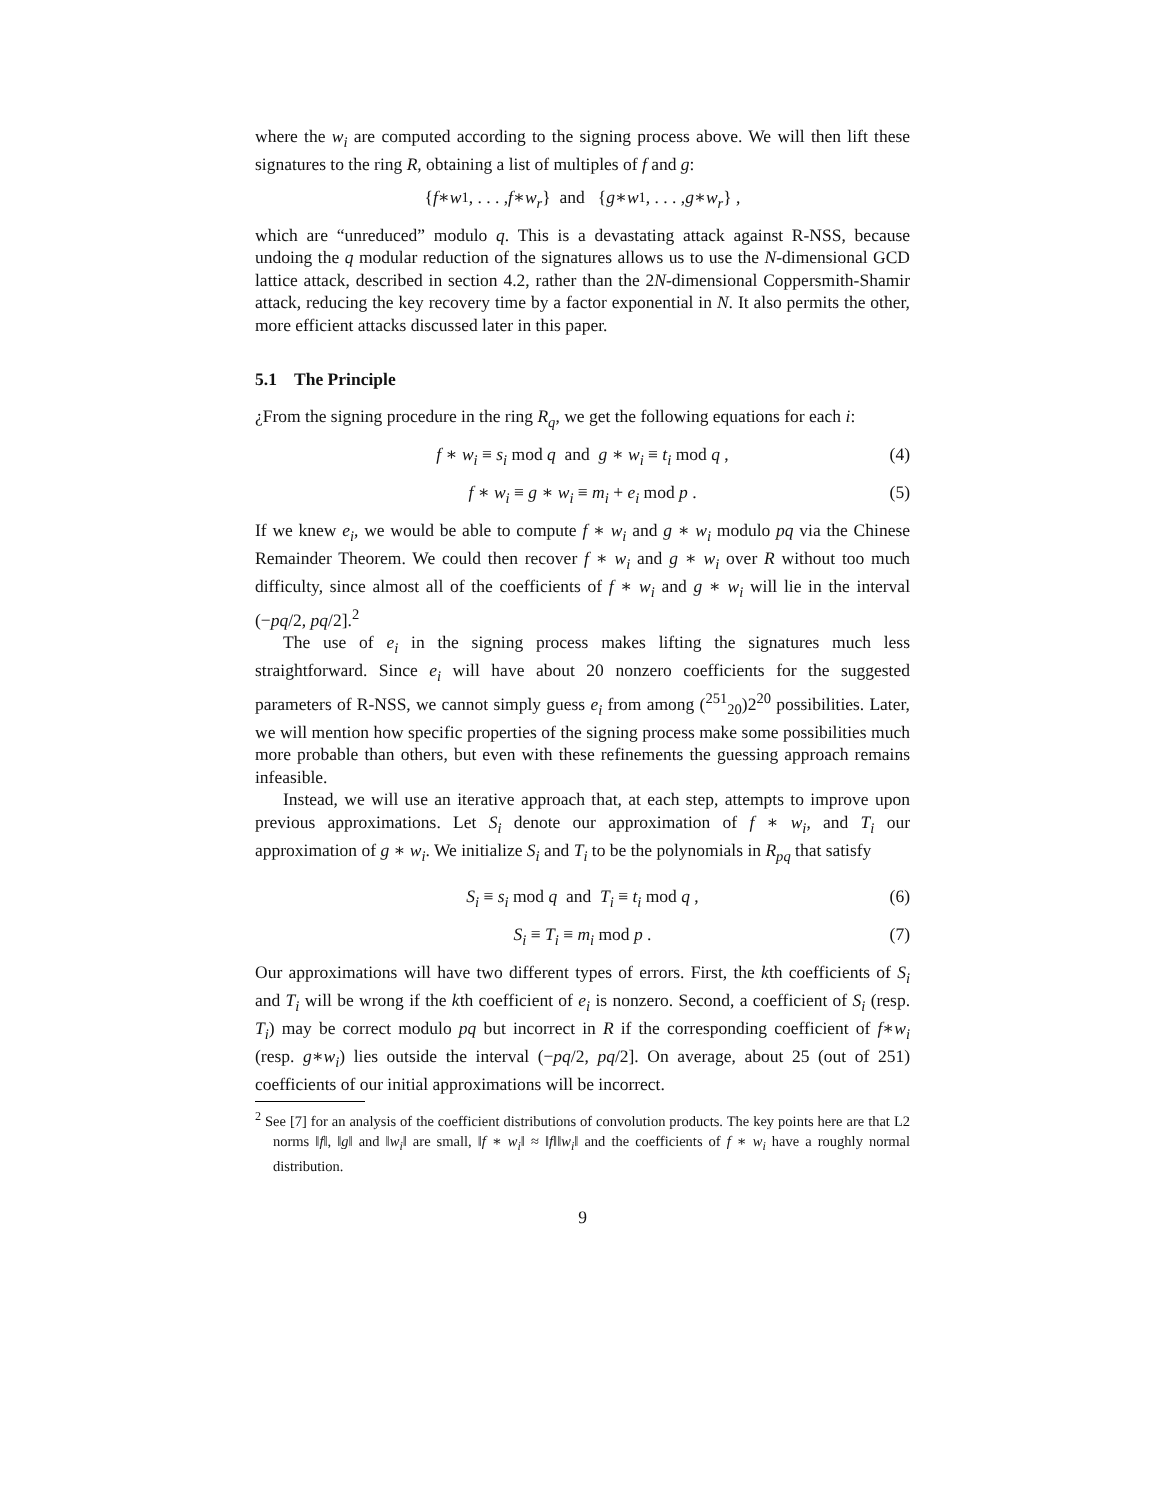where the w<sub>i</sub> are computed according to the signing process above. We will then lift these signatures to the ring R, obtaining a list of multiples of f and g:
{ f ∗ w<sub>1</sub>, . . . , f ∗ w<sub>r</sub> } and { g ∗ w<sub>1</sub>, . . . , g ∗ w<sub>r</sub> } ,
which are “unreduced” modulo q. This is a devastating attack against R-NSS, because undoing the q modular reduction of the signatures allows us to use the N-dimensional GCD lattice attack, described in section 4.2, rather than the 2N-dimensional Coppersmith-Shamir attack, reducing the key recovery time by a factor exponential in N. It also permits the other, more efficient attacks discussed later in this paper.
5.1 The Principle
¿From the signing procedure in the ring R<sub>q</sub>, we get the following equations for each i:
f ∗ w<sub>i</sub> ≡ s<sub>i</sub> mod q and g ∗ w<sub>i</sub> ≡ t<sub>i</sub> mod q , (4)
f ∗ w<sub>i</sub> ≡ g ∗ w<sub>i</sub> ≡ m<sub>i</sub> + e<sub>i</sub> mod p . (5)
If we knew e<sub>i</sub>, we would be able to compute f ∗ w<sub>i</sub> and g ∗ w<sub>i</sub> modulo pq via the Chinese Remainder Theorem. We could then recover f ∗ w<sub>i</sub> and g ∗ w<sub>i</sub> over R without too much difficulty, since almost all of the coefficients of f ∗ w<sub>i</sub> and g ∗ w<sub>i</sub> will lie in the interval (−pq/2, pq/2].<sup>2</sup>
The use of e<sub>i</sub> in the signing process makes lifting the signatures much less straightforward. Since e<sub>i</sub> will have about 20 nonzero coefficients for the suggested parameters of R-NSS, we cannot simply guess e<sub>i</sub> from among (<sup>251</sup><sub>20</sub>)2<sup>20</sup> possibilities. Later, we will mention how specific properties of the signing process make some possibilities much more probable than others, but even with these refinements the guessing approach remains infeasible.
Instead, we will use an iterative approach that, at each step, attempts to improve upon previous approximations. Let S<sub>i</sub> denote our approximation of f ∗ w<sub>i</sub>, and T<sub>i</sub> our approximation of g ∗ w<sub>i</sub>. We initialize S<sub>i</sub> and T<sub>i</sub> to be the polynomials in R<sub>pq</sub> that satisfy
S<sub>i</sub> ≡ s<sub>i</sub> mod q and T<sub>i</sub> ≡ t<sub>i</sub> mod q , (6)
S<sub>i</sub> ≡ T<sub>i</sub> ≡ m<sub>i</sub> mod p . (7)
Our approximations will have two different types of errors. First, the kth coefficients of S<sub>i</sub> and T<sub>i</sub> will be wrong if the kth coefficient of e<sub>i</sub> is nonzero. Second, a coefficient of S<sub>i</sub> (resp. T<sub>i</sub>) may be correct modulo pq but incorrect in R if the corresponding coefficient of f∗w<sub>i</sub> (resp. g∗w<sub>i</sub>) lies outside the interval (−pq/2, pq/2]. On average, about 25 (out of 251) coefficients of our initial approximations will be incorrect.
<sup>2</sup> See [7] for an analysis of the coefficient distributions of convolution products. The key points here are that L2 norms ‖f‖, ‖g‖ and ‖w<sub>i</sub>‖ are small, ‖f ∗ w<sub>i</sub>‖ ≈ ‖f‖‖w<sub>i</sub>‖ and the coefficients of f ∗ w<sub>i</sub> have a roughly normal distribution.
9